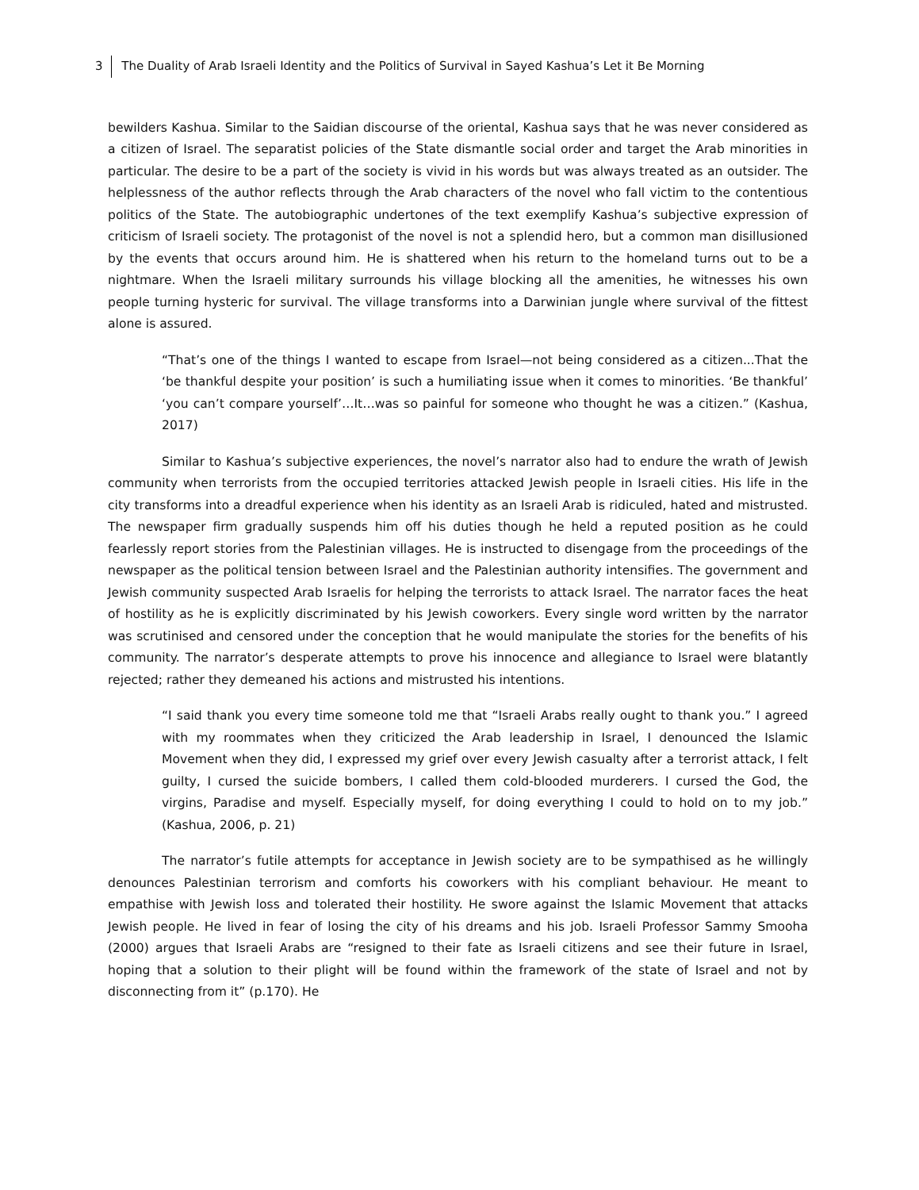3 The Duality of Arab Israeli Identity and the Politics of Survival in Sayed Kashua’s Let it Be Morning
bewilders Kashua. Similar to the Saidian discourse of the oriental, Kashua says that he was never considered as a citizen of Israel. The separatist policies of the State dismantle social order and target the Arab minorities in particular. The desire to be a part of the society is vivid in his words but was always treated as an outsider. The helplessness of the author reflects through the Arab characters of the novel who fall victim to the contentious politics of the State. The autobiographic undertones of the text exemplify Kashua’s subjective expression of criticism of Israeli society. The protagonist of the novel is not a splendid hero, but a common man disillusioned by the events that occurs around him. He is shattered when his return to the homeland turns out to be a nightmare. When the Israeli military surrounds his village blocking all the amenities, he witnesses his own people turning hysteric for survival. The village transforms into a Darwinian jungle where survival of the fittest alone is assured.
“That’s one of the things I wanted to escape from Israel—not being considered as a citizen...That the ‘be thankful despite your position’ is such a humiliating issue when it comes to minorities. ‘Be thankful’ ‘you can’t compare yourself’…It…was so painful for someone who thought he was a citizen.” (Kashua, 2017)
Similar to Kashua’s subjective experiences, the novel’s narrator also had to endure the wrath of Jewish community when terrorists from the occupied territories attacked Jewish people in Israeli cities. His life in the city transforms into a dreadful experience when his identity as an Israeli Arab is ridiculed, hated and mistrusted. The newspaper firm gradually suspends him off his duties though he held a reputed position as he could fearlessly report stories from the Palestinian villages. He is instructed to disengage from the proceedings of the newspaper as the political tension between Israel and the Palestinian authority intensifies. The government and Jewish community suspected Arab Israelis for helping the terrorists to attack Israel. The narrator faces the heat of hostility as he is explicitly discriminated by his Jewish coworkers. Every single word written by the narrator was scrutinised and censored under the conception that he would manipulate the stories for the benefits of his community. The narrator’s desperate attempts to prove his innocence and allegiance to Israel were blatantly rejected; rather they demeaned his actions and mistrusted his intentions.
“I said thank you every time someone told me that “Israeli Arabs really ought to thank you.” I agreed with my roommates when they criticized the Arab leadership in Israel, I denounced the Islamic Movement when they did, I expressed my grief over every Jewish casualty after a terrorist attack, I felt guilty, I cursed the suicide bombers, I called them cold-blooded murderers. I cursed the God, the virgins, Paradise and myself. Especially myself, for doing everything I could to hold on to my job.” (Kashua, 2006, p. 21)
The narrator’s futile attempts for acceptance in Jewish society are to be sympathised as he willingly denounces Palestinian terrorism and comforts his coworkers with his compliant behaviour. He meant to empathise with Jewish loss and tolerated their hostility. He swore against the Islamic Movement that attacks Jewish people. He lived in fear of losing the city of his dreams and his job. Israeli Professor Sammy Smooha (2000) argues that Israeli Arabs are “resigned to their fate as Israeli citizens and see their future in Israel, hoping that a solution to their plight will be found within the framework of the state of Israel and not by disconnecting from it” (p.170). He